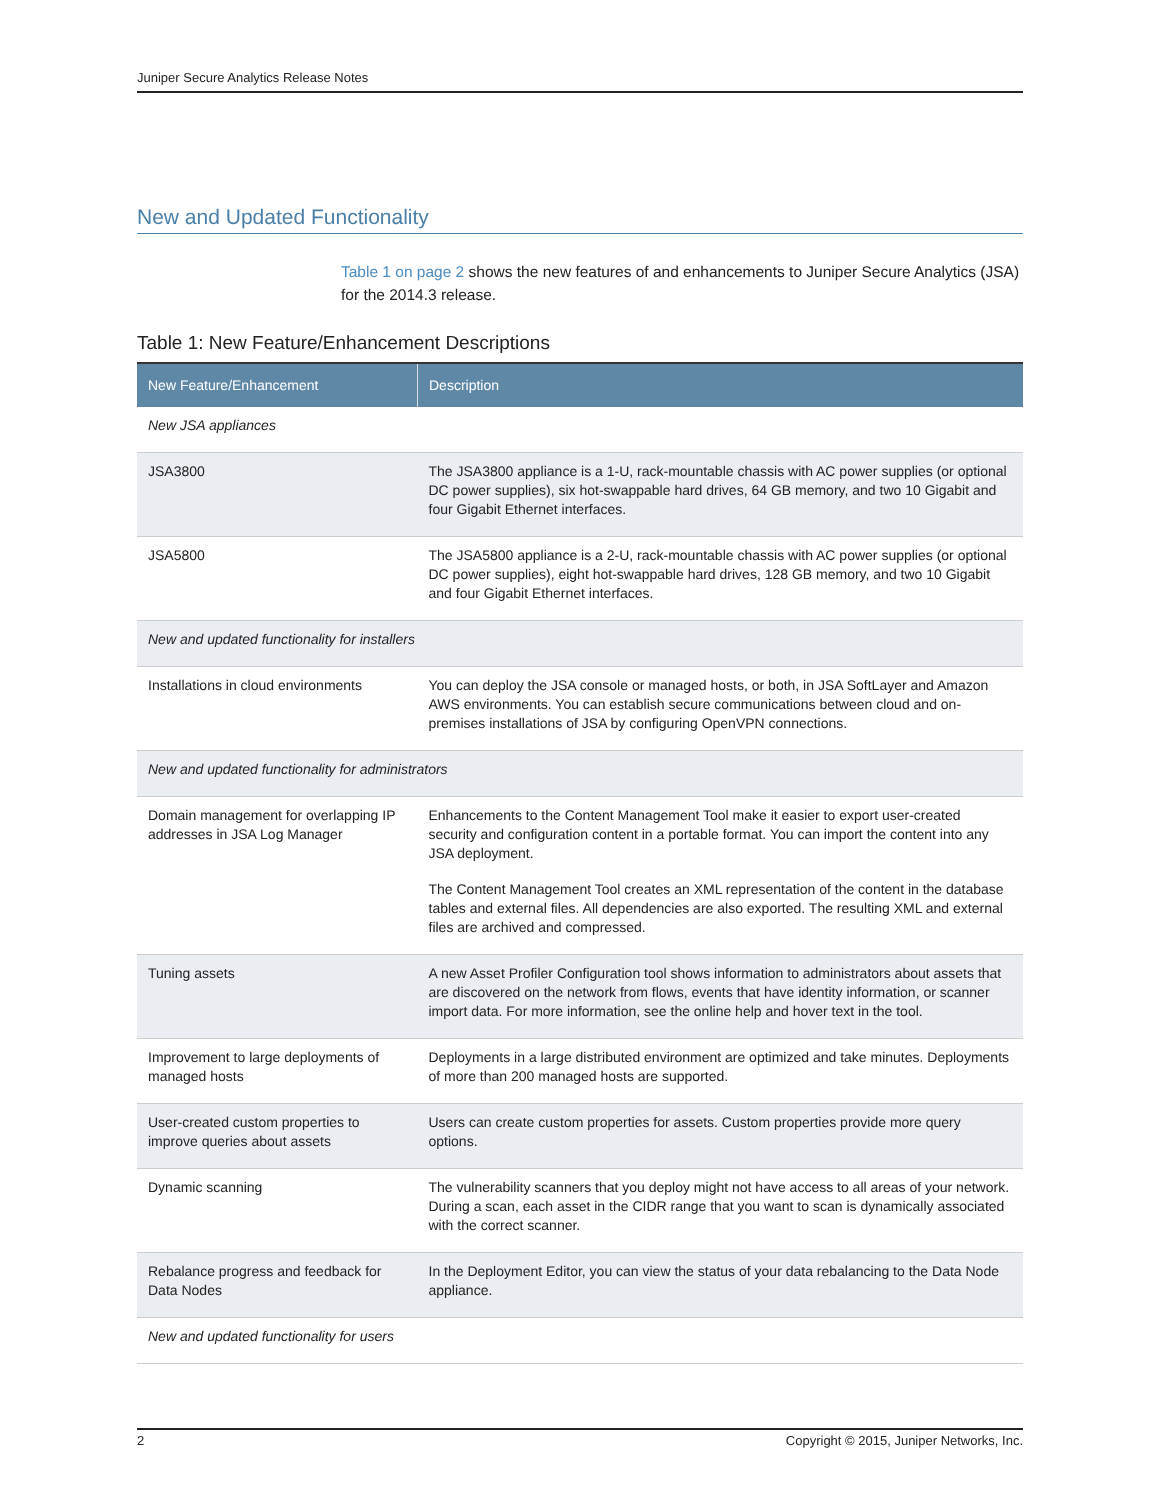Juniper Secure Analytics Release Notes
New and Updated Functionality
Table 1 on page 2 shows the new features of and enhancements to Juniper Secure Analytics (JSA) for the 2014.3 release.
Table 1: New Feature/Enhancement Descriptions
| New Feature/Enhancement | Description |
| --- | --- |
| New JSA appliances | |
| JSA3800 | The JSA3800 appliance is a 1-U, rack-mountable chassis with AC power supplies (or optional DC power supplies), six hot-swappable hard drives, 64 GB memory, and two 10 Gigabit and four Gigabit Ethernet interfaces. |
| JSA5800 | The JSA5800 appliance is a 2-U, rack-mountable chassis with AC power supplies (or optional DC power supplies), eight hot-swappable hard drives, 128 GB memory, and two 10 Gigabit and four Gigabit Ethernet interfaces. |
| New and updated functionality for installers | |
| Installations in cloud environments | You can deploy the JSA console or managed hosts, or both, in JSA SoftLayer and Amazon AWS environments. You can establish secure communications between cloud and on-premises installations of JSA by configuring OpenVPN connections. |
| New and updated functionality for administrators | |
| Domain management for overlapping IP addresses in JSA Log Manager | Enhancements to the Content Management Tool make it easier to export user-created security and configuration content in a portable format. You can import the content into any JSA deployment. The Content Management Tool creates an XML representation of the content in the database tables and external files. All dependencies are also exported. The resulting XML and external files are archived and compressed. |
| Tuning assets | A new Asset Profiler Configuration tool shows information to administrators about assets that are discovered on the network from flows, events that have identity information, or scanner import data. For more information, see the online help and hover text in the tool. |
| Improvement to large deployments of managed hosts | Deployments in a large distributed environment are optimized and take minutes. Deployments of more than 200 managed hosts are supported. |
| User-created custom properties to improve queries about assets | Users can create custom properties for assets. Custom properties provide more query options. |
| Dynamic scanning | The vulnerability scanners that you deploy might not have access to all areas of your network. During a scan, each asset in the CIDR range that you want to scan is dynamically associated with the correct scanner. |
| Rebalance progress and feedback for Data Nodes | In the Deployment Editor, you can view the status of your data rebalancing to the Data Node appliance. |
| New and updated functionality for users | |
2 Copyright © 2015, Juniper Networks, Inc.